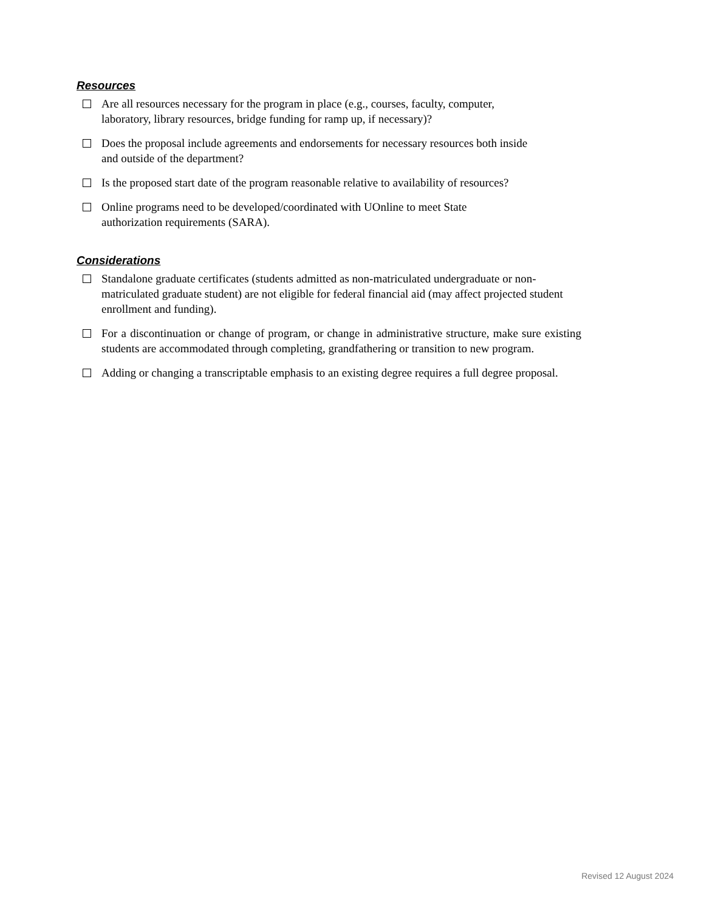Resources
Are all resources necessary for the program in place (e.g., courses, faculty, computer,
laboratory, library resources, bridge funding for ramp up, if necessary)?
Does the proposal include agreements and endorsements for necessary resources both inside
and outside of the department?
Is the proposed start date of the program reasonable relative to availability of resources?
Online programs need to be developed/coordinated with UOnline to meet State
authorization requirements (SARA).
Considerations
Standalone graduate certificates (students admitted as non-matriculated undergraduate or non- matriculated graduate student) are not eligible for federal financial aid (may affect projected student enrollment and funding).
For a discontinuation or change of program, or change in administrative structure, make sure existing students are accommodated through completing, grandfathering or transition to new program.
Adding or changing a transcriptable emphasis to an existing degree requires a full degree proposal.
Revised 12 August 2024